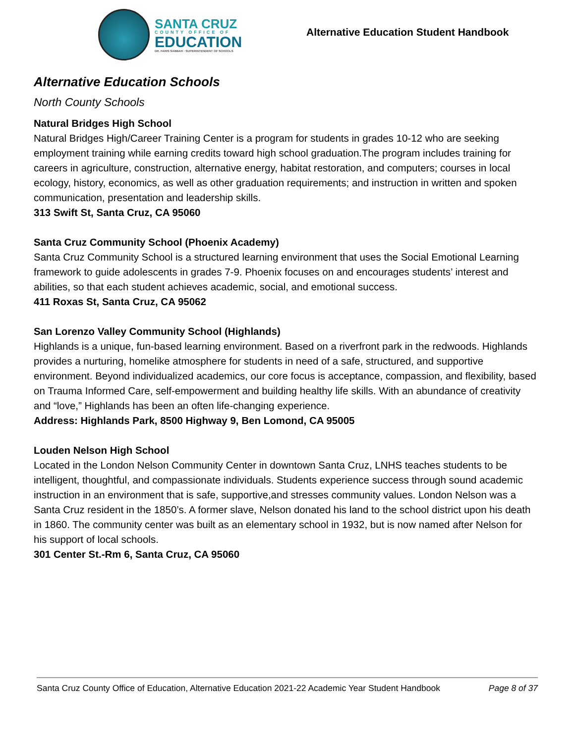SANTA CRUZ
COUNTY OFFICE OF
EDUCATION
DR. FARIS SABBAH · SUPERINTENDENT OF SCHOOLS
Alternative Education Student Handbook
Alternative Education Schools
North County Schools
Natural Bridges High School
Natural Bridges High/Career Training Center is a program for students in grades 10-12 who are seeking employment training while earning credits toward high school graduation.The program includes training for careers in agriculture, construction, alternative energy, habitat restoration, and computers; courses in local ecology, history, economics, as well as other graduation requirements; and instruction in written and spoken communication, presentation and leadership skills.
313 Swift St, Santa Cruz, CA 95060
Santa Cruz Community School (Phoenix Academy)
Santa Cruz Community School is a structured learning environment that uses the Social Emotional Learning framework to guide adolescents in grades 7-9. Phoenix focuses on and encourages students’ interest and abilities, so that each student achieves academic, social, and emotional success.
411 Roxas St, Santa Cruz, CA 95062
San Lorenzo Valley Community School (Highlands)
Highlands is a unique, fun-based learning environment. Based on a riverfront park in the redwoods. Highlands provides a nurturing, homelike atmosphere for students in need of a safe, structured, and supportive environment. Beyond individualized academics, our core focus is acceptance, compassion, and flexibility, based on Trauma Informed Care, self-empowerment and building healthy life skills. With an abundance of creativity and “love,” Highlands has been an often life-changing experience.
Address: Highlands Park, 8500 Highway 9, Ben Lomond, CA 95005
Louden Nelson High School
Located in the London Nelson Community Center in downtown Santa Cruz, LNHS teaches students to be intelligent, thoughtful, and compassionate individuals. Students experience success through sound academic instruction in an environment that is safe, supportive,and stresses community values. London Nelson was a Santa Cruz resident in the 1850’s. A former slave, Nelson donated his land to the school district upon his death in 1860. The community center was built as an elementary school in 1932, but is now named after Nelson for his support of local schools.
301 Center St.-Rm 6, Santa Cruz, CA 95060
Santa Cruz County Office of Education, Alternative Education 2021-22 Academic Year Student Handbook Page 8 of 37